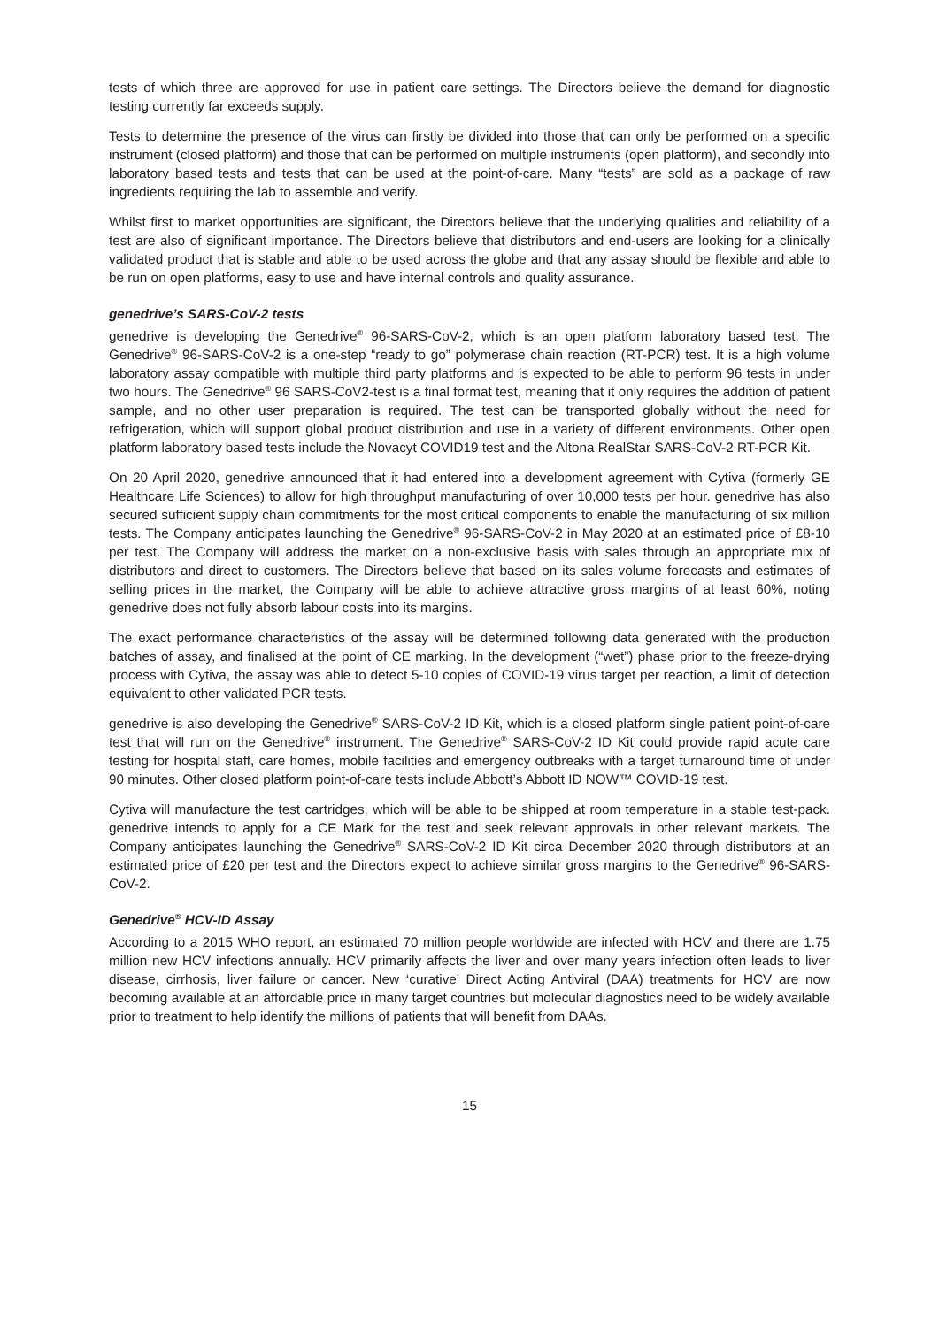tests of which three are approved for use in patient care settings. The Directors believe the demand for diagnostic testing currently far exceeds supply.
Tests to determine the presence of the virus can firstly be divided into those that can only be performed on a specific instrument (closed platform) and those that can be performed on multiple instruments (open platform), and secondly into laboratory based tests and tests that can be used at the point-of-care. Many “tests” are sold as a package of raw ingredients requiring the lab to assemble and verify.
Whilst first to market opportunities are significant, the Directors believe that the underlying qualities and reliability of a test are also of significant importance. The Directors believe that distributors and end-users are looking for a clinically validated product that is stable and able to be used across the globe and that any assay should be flexible and able to be run on open platforms, easy to use and have internal controls and quality assurance.
genedrive’s SARS-CoV-2 tests
genedrive is developing the Genedrive<sup>®</sup> 96-SARS-CoV-2, which is an open platform laboratory based test. The Genedrive<sup>®</sup> 96-SARS-CoV-2 is a one-step “ready to go” polymerase chain reaction (RT-PCR) test. It is a high volume laboratory assay compatible with multiple third party platforms and is expected to be able to perform 96 tests in under two hours. The Genedrive<sup>®</sup> 96 SARS-CoV2-test is a final format test, meaning that it only requires the addition of patient sample, and no other user preparation is required. The test can be transported globally without the need for refrigeration, which will support global product distribution and use in a variety of different environments. Other open platform laboratory based tests include the Novacyt COVID19 test and the Altona RealStar SARS-CoV-2 RT-PCR Kit.
On 20 April 2020, genedrive announced that it had entered into a development agreement with Cytiva (formerly GE Healthcare Life Sciences) to allow for high throughput manufacturing of over 10,000 tests per hour. genedrive has also secured sufficient supply chain commitments for the most critical components to enable the manufacturing of six million tests. The Company anticipates launching the Genedrive<sup>®</sup> 96-SARS-CoV-2 in May 2020 at an estimated price of £8-10 per test. The Company will address the market on a non-exclusive basis with sales through an appropriate mix of distributors and direct to customers. The Directors believe that based on its sales volume forecasts and estimates of selling prices in the market, the Company will be able to achieve attractive gross margins of at least 60%, noting genedrive does not fully absorb labour costs into its margins.
The exact performance characteristics of the assay will be determined following data generated with the production batches of assay, and finalised at the point of CE marking. In the development (“wet”) phase prior to the freeze-drying process with Cytiva, the assay was able to detect 5-10 copies of COVID-19 virus target per reaction, a limit of detection equivalent to other validated PCR tests.
genedrive is also developing the Genedrive<sup>®</sup> SARS-CoV-2 ID Kit, which is a closed platform single patient point-of-care test that will run on the Genedrive<sup>®</sup> instrument. The Genedrive<sup>®</sup> SARS-CoV-2 ID Kit could provide rapid acute care testing for hospital staff, care homes, mobile facilities and emergency outbreaks with a target turnaround time of under 90 minutes. Other closed platform point-of-care tests include Abbott’s Abbott ID NOW™ COVID-19 test.
Cytiva will manufacture the test cartridges, which will be able to be shipped at room temperature in a stable test-pack. genedrive intends to apply for a CE Mark for the test and seek relevant approvals in other relevant markets. The Company anticipates launching the Genedrive<sup>®</sup> SARS-CoV-2 ID Kit circa December 2020 through distributors at an estimated price of £20 per test and the Directors expect to achieve similar gross margins to the Genedrive<sup>®</sup> 96-SARS-CoV-2.
Genedrive<sup>®</sup> HCV-ID Assay
According to a 2015 WHO report, an estimated 70 million people worldwide are infected with HCV and there are 1.75 million new HCV infections annually. HCV primarily affects the liver and over many years infection often leads to liver disease, cirrhosis, liver failure or cancer. New ‘curative’ Direct Acting Antiviral (DAA) treatments for HCV are now becoming available at an affordable price in many target countries but molecular diagnostics need to be widely available prior to treatment to help identify the millions of patients that will benefit from DAAs.
15